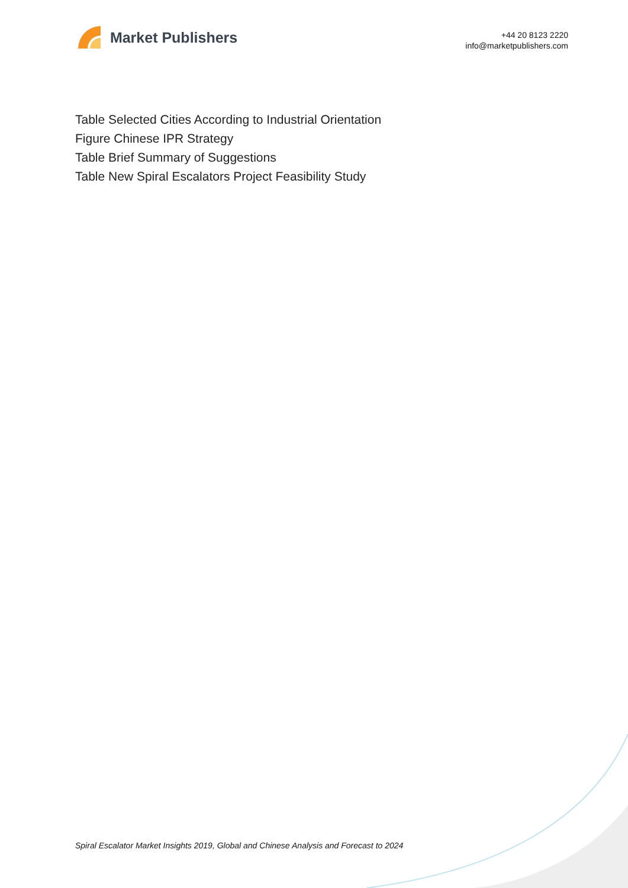Market Publishers
+44 20 8123 2220
info@marketpublishers.com
Table Selected Cities According to Industrial Orientation
Figure Chinese IPR Strategy
Table Brief Summary of Suggestions
Table New Spiral Escalators Project Feasibility Study
Spiral Escalator Market Insights 2019, Global and Chinese Analysis and Forecast to 2024